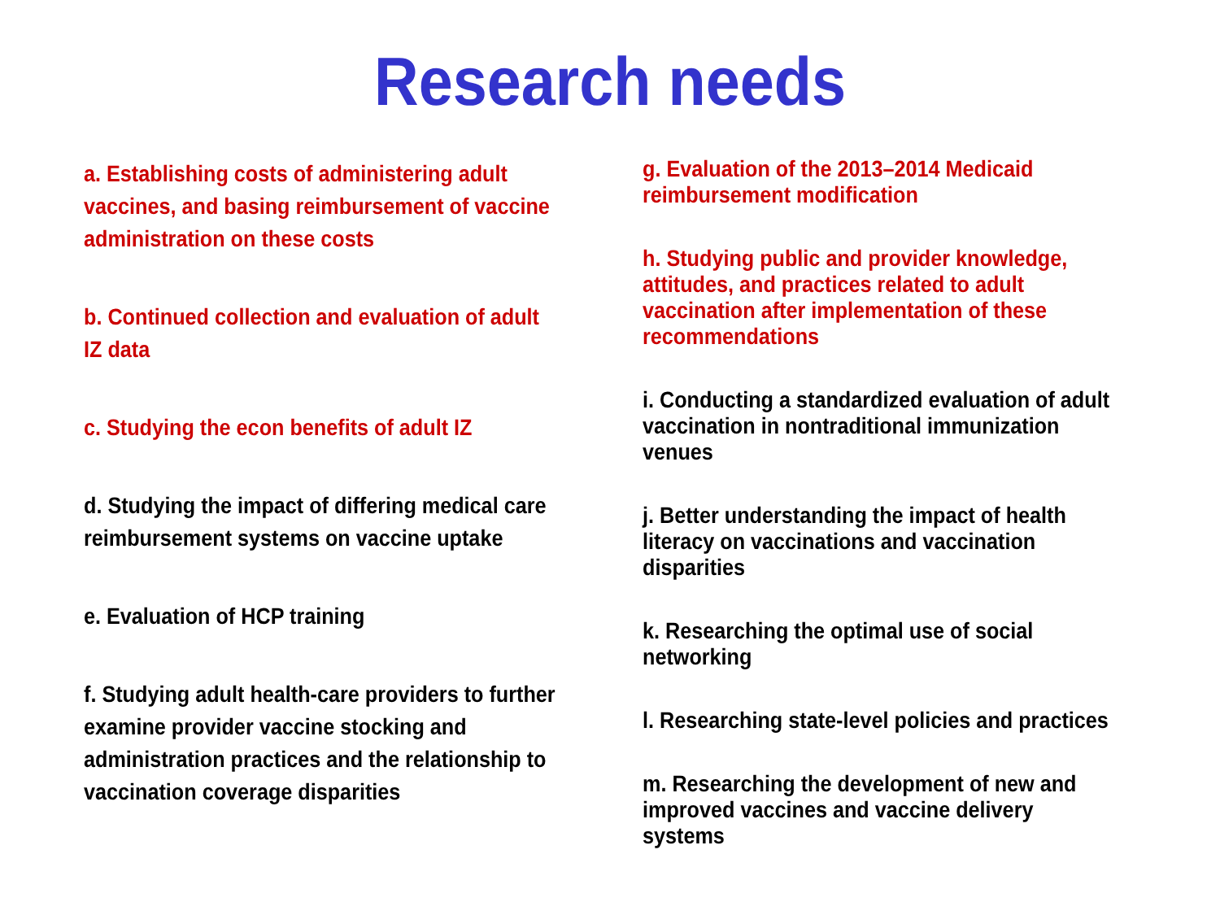Research needs
a. Establishing costs of administering adult
vaccines, and basing reimbursement of vaccine
administration on these costs
b. Continued collection and evaluation of adult
IZ data
c. Studying the econ benefits of adult IZ
d. Studying the impact of differing medical care
reimbursement systems on vaccine uptake
e. Evaluation of HCP training
f. Studying adult health-care providers to further
examine provider vaccine stocking and
administration practices and the relationship to
vaccination coverage disparities
g. Evaluation of the 2013–2014 Medicaid
reimbursement modification
h. Studying public and provider knowledge,
attitudes, and practices related to adult
vaccination after implementation of these
recommendations
i. Conducting a standardized evaluation of adult
vaccination in nontraditional immunization
venues
j. Better understanding the impact of health
literacy on vaccinations and vaccination
disparities
k. Researching the optimal use of social
networking
l. Researching state-level policies and practices
m. Researching the development of new and
improved vaccines and vaccine delivery
systems